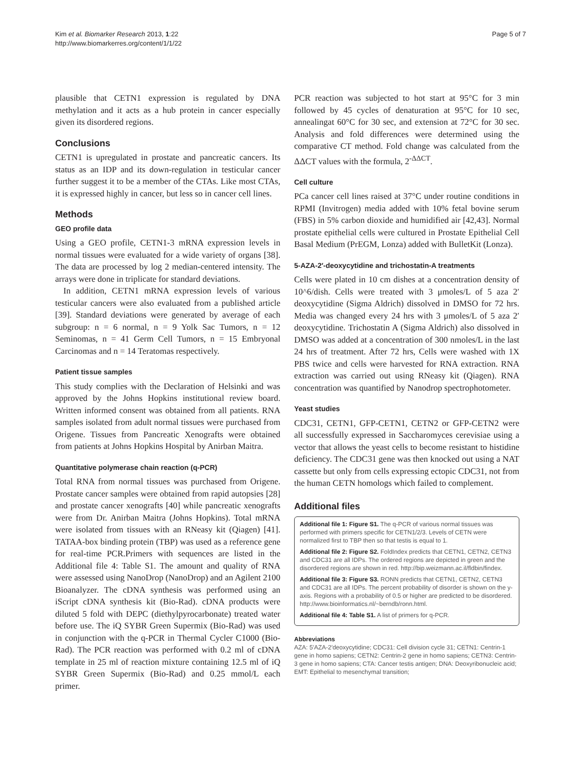Kim et al. Biomarker Research 2013, 1:22
http://www.biomarkerres.org/content/1/1/22
Page 5 of 7
plausible that CETN1 expression is regulated by DNA methylation and it acts as a hub protein in cancer especially given its disordered regions.
Conclusions
CETN1 is upregulated in prostate and pancreatic cancers. Its status as an IDP and its down-regulation in testicular cancer further suggest it to be a member of the CTAs. Like most CTAs, it is expressed highly in cancer, but less so in cancer cell lines.
Methods
GEO profile data
Using a GEO profile, CETN1-3 mRNA expression levels in normal tissues were evaluated for a wide variety of organs [38]. The data are processed by log 2 median-centered intensity. The arrays were done in triplicate for standard deviations.
In addition, CETN1 mRNA expression levels of various testicular cancers were also evaluated from a published article [39]. Standard deviations were generated by average of each subgroup: n = 6 normal, n = 9 Yolk Sac Tumors, n = 12 Seminomas, n = 41 Germ Cell Tumors, n = 15 Embryonal Carcinomas and n = 14 Teratomas respectively.
Patient tissue samples
This study complies with the Declaration of Helsinki and was approved by the Johns Hopkins institutional review board. Written informed consent was obtained from all patients. RNA samples isolated from adult normal tissues were purchased from Origene. Tissues from Pancreatic Xenografts were obtained from patients at Johns Hopkins Hospital by Anirban Maitra.
Quantitative polymerase chain reaction (q-PCR)
Total RNA from normal tissues was purchased from Origene. Prostate cancer samples were obtained from rapid autopsies [28] and prostate cancer xenografts [40] while pancreatic xenografts were from Dr. Anirban Maitra (Johns Hopkins). Total mRNA were isolated from tissues with an RNeasy kit (Qiagen) [41]. TATAA-box binding protein (TBP) was used as a reference gene for real-time PCR.Primers with sequences are listed in the Additional file 4: Table S1. The amount and quality of RNA were assessed using NanoDrop (NanoDrop) and an Agilent 2100 Bioanalyzer. The cDNA synthesis was performed using an iScript cDNA synthesis kit (Bio-Rad). cDNA products were diluted 5 fold with DEPC (diethylpyrocarbonate) treated water before use. The iQ SYBR Green Supermix (Bio-Rad) was used in conjunction with the q-PCR in Thermal Cycler C1000 (Bio-Rad). The PCR reaction was performed with 0.2 ml of cDNA template in 25 ml of reaction mixture containing 12.5 ml of iQ SYBR Green Supermix (Bio-Rad) and 0.25 mmol/L each primer.
PCR reaction was subjected to hot start at 95°C for 3 min followed by 45 cycles of denaturation at 95°C for 10 sec, annealingat 60°C for 30 sec, and extension at 72°C for 30 sec. Analysis and fold differences were determined using the comparative CT method. Fold change was calculated from the ΔΔCT values with the formula, 2<sup>-ΔΔCT</sup>.
Cell culture
PCa cancer cell lines raised at 37°C under routine conditions in RPMI (Invitrogen) media added with 10% fetal bovine serum (FBS) in 5% carbon dioxide and humidified air [42,43]. Normal prostate epithelial cells were cultured in Prostate Epithelial Cell Basal Medium (PrEGM, Lonza) added with BulletKit (Lonza).
5-AZA-2′-deoxycytidine and trichostatin-A treatments
Cells were plated in 10 cm dishes at a concentration density of 10^6/dish. Cells were treated with 3 μmoles/L of 5 aza 2′ deoxycytidine (Sigma Aldrich) dissolved in DMSO for 72 hrs. Media was changed every 24 hrs with 3 μmoles/L of 5 aza 2′ deoxycytidine. Trichostatin A (Sigma Aldrich) also dissolved in DMSO was added at a concentration of 300 nmoles/L in the last 24 hrs of treatment. After 72 hrs, Cells were washed with 1X PBS twice and cells were harvested for RNA extraction. RNA extraction was carried out using RNeasy kit (Qiagen). RNA concentration was quantified by Nanodrop spectrophotometer.
Yeast studies
CDC31, CETN1, GFP-CETN1, CETN2 or GFP-CETN2 were all successfully expressed in Saccharomyces cerevisiae using a vector that allows the yeast cells to become resistant to histidine deficiency. The CDC31 gene was then knocked out using a NAT cassette but only from cells expressing ectopic CDC31, not from the human CETN homologs which failed to complement.
Additional files
Additional file 1: Figure S1. The q-PCR of various normal tissues was performed with primers specific for CETN1/2/3. Levels of CETN were normalized first to TBP then so that testis is equal to 1.
Additional file 2: Figure S2. FoldIndex predicts that CETN1, CETN2, CETN3 and CDC31 are all IDPs. The ordered regions are depicted in green and the disordered regions are shown in red. http://bip.weizmann.ac.il/fldbin/findex.
Additional file 3: Figure S3. RONN predicts that CETN1, CETN2, CETN3 and CDC31 are all IDPs. The percent probability of disorder is shown on the y-axis. Regions with a probability of 0.5 or higher are predicted to be disordered. http://www.bioinformatics.nl/~berndb/ronn.html.
Additional file 4: Table S1. A list of primers for q-PCR.
Abbreviations
AZA: 5′AZA-2′deoxycytidine; CDC31: Cell division cycle 31; CETN1: Centrin-1 gene in homo sapiens; CETN2: Centrin-2 gene in homo sapiens; CETN3: Centrin-3 gene in homo sapiens; CTA: Cancer testis antigen; DNA: Deoxyribonucleic acid; EMT: Epithelial to mesenchymal transition;